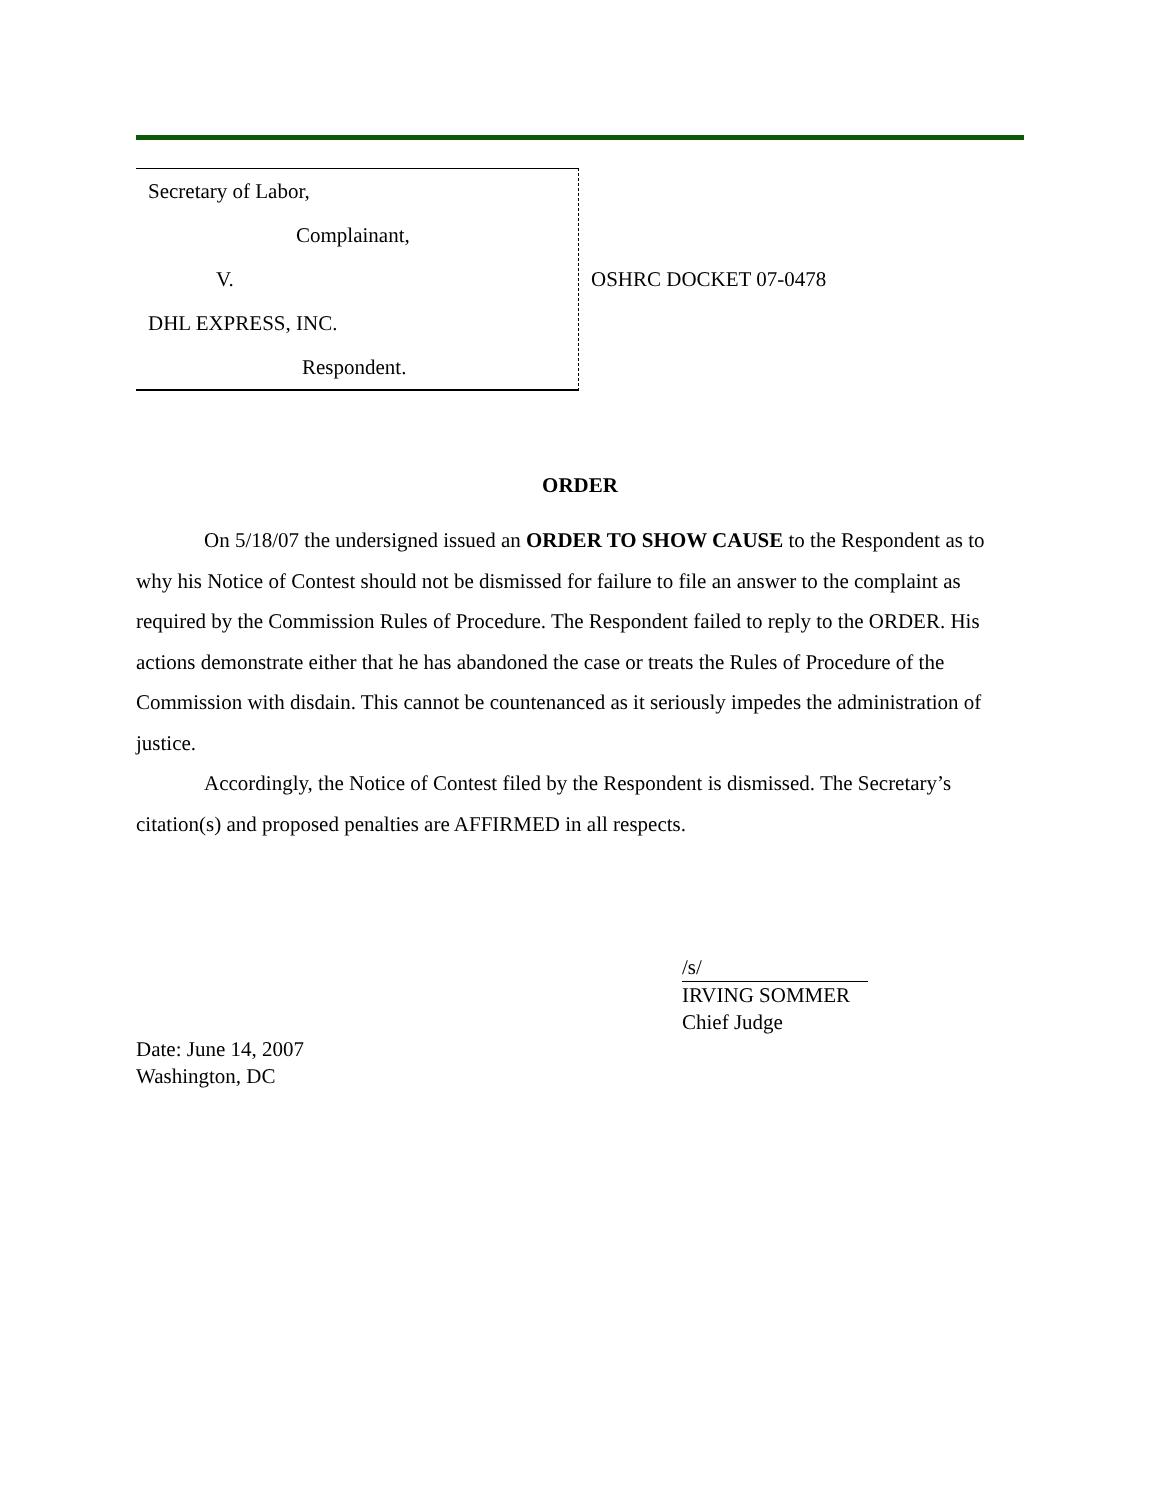Secretary of Labor,
Complainant,
V.
DHL EXPRESS, INC.
Respondent.
OSHRC DOCKET 07-0478
ORDER
On 5/18/07 the undersigned issued an ORDER TO SHOW CAUSE to the Respondent as to why his Notice of Contest should not be dismissed for failure to file an answer to the complaint as required by the Commission Rules of Procedure. The Respondent failed to reply to the ORDER. His actions demonstrate either that he has abandoned the case or treats the Rules of Procedure of the Commission with disdain. This cannot be countenanced as it seriously impedes the administration of justice.
Accordingly, the Notice of Contest filed by the Respondent is dismissed. The Secretary’s citation(s) and proposed penalties are AFFIRMED in all respects.
/s/
IRVING SOMMER
Chief Judge
Date: June 14, 2007
Washington, DC